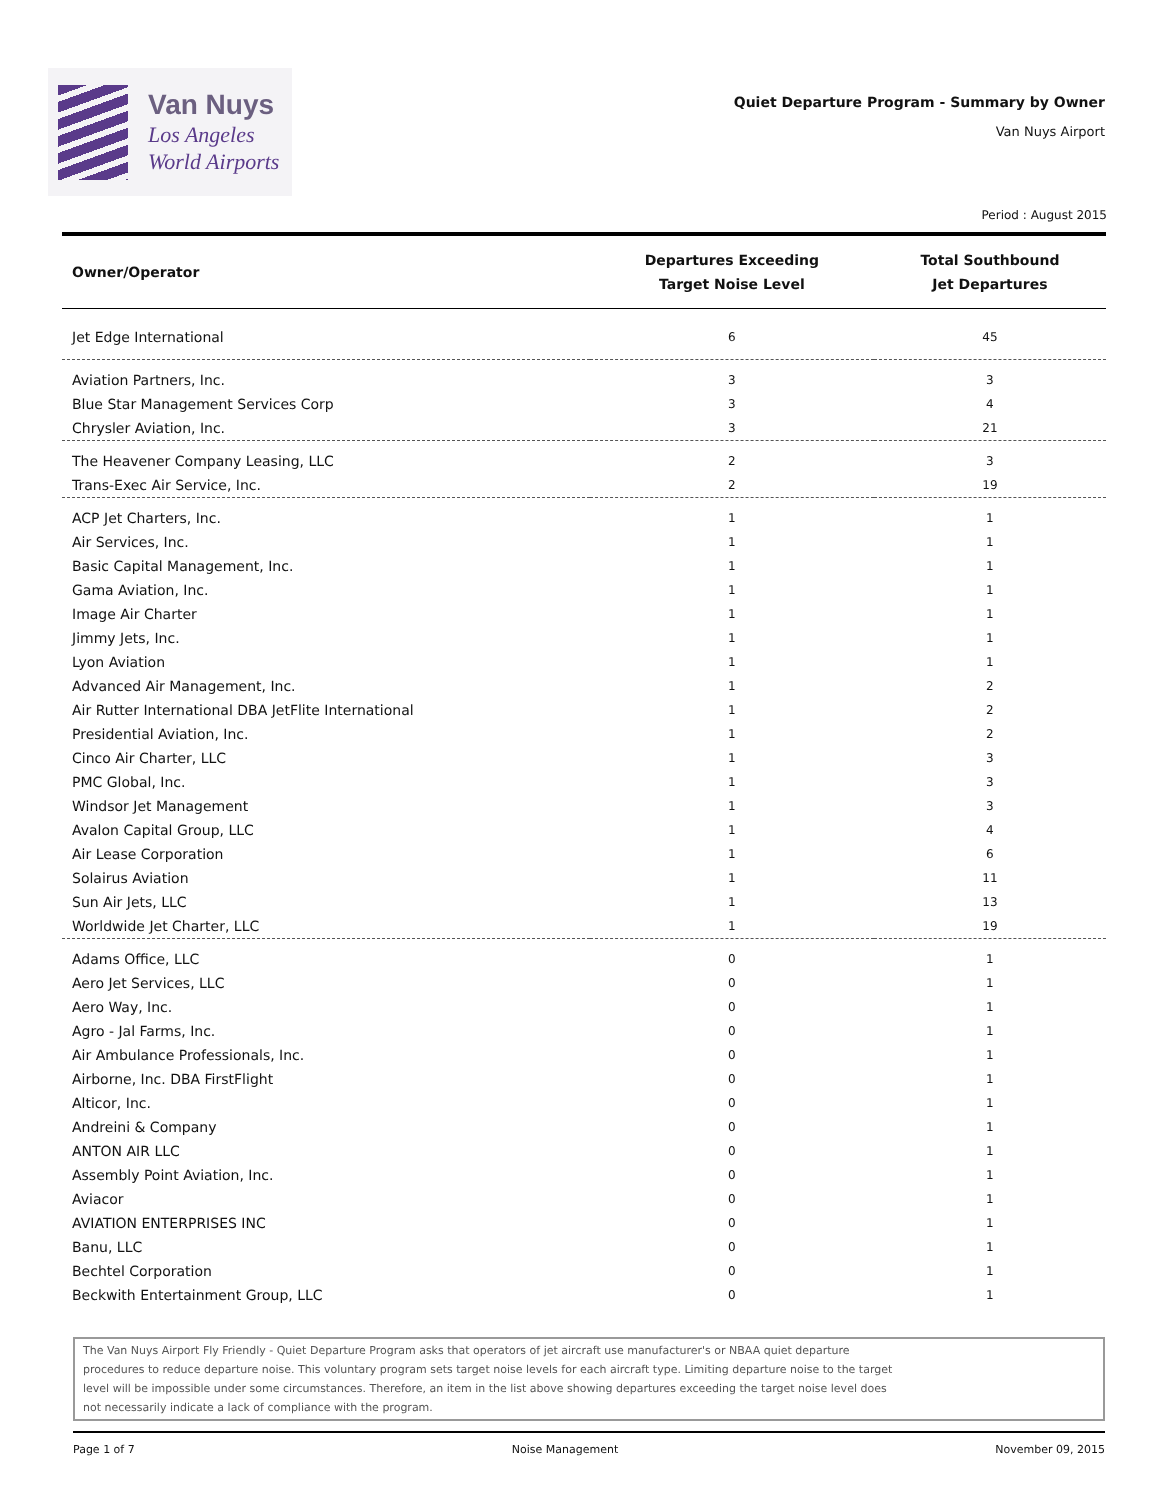Van Nuys
Los Angeles
World Airports
Quiet Departure Program - Summary by Owner
Van Nuys Airport
Period : August 2015
| Owner/Operator | Departures Exceeding Target Noise Level | Total Southbound Jet Departures |
| --- | --- | --- |
| Jet Edge International | 6 | 45 |
| Aviation Partners, Inc. | 3 | 3 |
| Blue Star Management Services Corp | 3 | 4 |
| Chrysler Aviation, Inc. | 3 | 21 |
| The Heavener Company Leasing, LLC | 2 | 3 |
| Trans-Exec Air Service, Inc. | 2 | 19 |
| ACP Jet Charters, Inc. | 1 | 1 |
| Air Services, Inc. | 1 | 1 |
| Basic Capital Management, Inc. | 1 | 1 |
| Gama Aviation, Inc. | 1 | 1 |
| Image Air Charter | 1 | 1 |
| Jimmy Jets, Inc. | 1 | 1 |
| Lyon Aviation | 1 | 1 |
| Advanced Air Management, Inc. | 1 | 2 |
| Air Rutter International DBA JetFlite International | 1 | 2 |
| Presidential Aviation, Inc. | 1 | 2 |
| Cinco Air Charter, LLC | 1 | 3 |
| PMC Global, Inc. | 1 | 3 |
| Windsor Jet Management | 1 | 3 |
| Avalon Capital Group, LLC | 1 | 4 |
| Air Lease Corporation | 1 | 6 |
| Solairus Aviation | 1 | 11 |
| Sun Air Jets, LLC | 1 | 13 |
| Worldwide Jet Charter, LLC | 1 | 19 |
| Adams Office, LLC | 0 | 1 |
| Aero Jet Services, LLC | 0 | 1 |
| Aero Way, Inc. | 0 | 1 |
| Agro - Jal Farms, Inc. | 0 | 1 |
| Air Ambulance Professionals, Inc. | 0 | 1 |
| Airborne, Inc. DBA FirstFlight | 0 | 1 |
| Alticor, Inc. | 0 | 1 |
| Andreini & Company | 0 | 1 |
| ANTON AIR LLC | 0 | 1 |
| Assembly Point Aviation, Inc. | 0 | 1 |
| Aviacor | 0 | 1 |
| AVIATION ENTERPRISES INC | 0 | 1 |
| Banu, LLC | 0 | 1 |
| Bechtel Corporation | 0 | 1 |
| Beckwith Entertainment Group, LLC | 0 | 1 |
The Van Nuys Airport Fly Friendly - Quiet Departure Program asks that operators of jet aircraft use manufacturer's or NBAA quiet departure
procedures to reduce departure noise. This voluntary program sets target noise levels for each aircraft type. Limiting departure noise to the target
level will be impossible under some circumstances. Therefore, an item in the list above showing departures exceeding the target noise level does
not necessarily indicate a lack of compliance with the program.
Page 1 of 7 Noise Management November 09, 2015